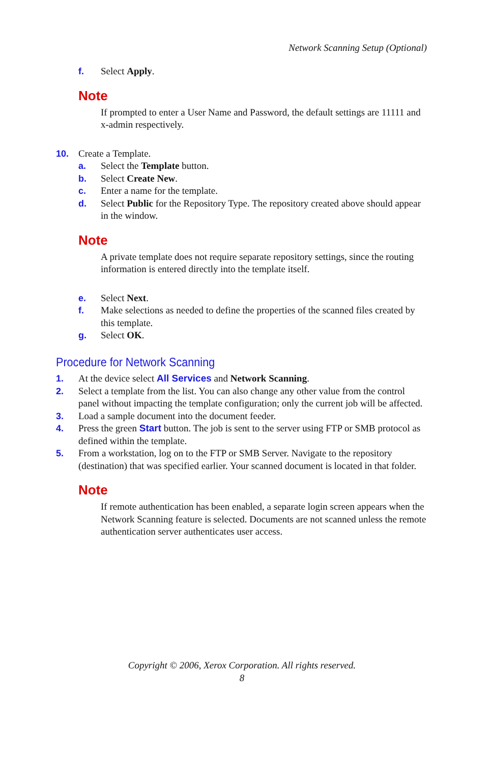Network Scanning Setup (Optional)
f. Select Apply.
Note
If prompted to enter a User Name and Password, the default settings are 11111 and x-admin respectively.
10. Create a Template.
a. Select the Template button.
b. Select Create New.
c. Enter a name for the template.
d. Select Public for the Repository Type. The repository created above should appear in the window.
Note
A private template does not require separate repository settings, since the routing information is entered directly into the template itself.
e. Select Next.
f. Make selections as needed to define the properties of the scanned files created by this template.
g. Select OK.
Procedure for Network Scanning
1. At the device select All Services and Network Scanning.
2. Select a template from the list. You can also change any other value from the control panel without impacting the template configuration; only the current job will be affected.
3. Load a sample document into the document feeder.
4. Press the green Start button. The job is sent to the server using FTP or SMB protocol as defined within the template.
5. From a workstation, log on to the FTP or SMB Server. Navigate to the repository (destination) that was specified earlier. Your scanned document is located in that folder.
Note
If remote authentication has been enabled, a separate login screen appears when the Network Scanning feature is selected. Documents are not scanned unless the remote authentication server authenticates user access.
Copyright © 2006, Xerox Corporation. All rights reserved.
8